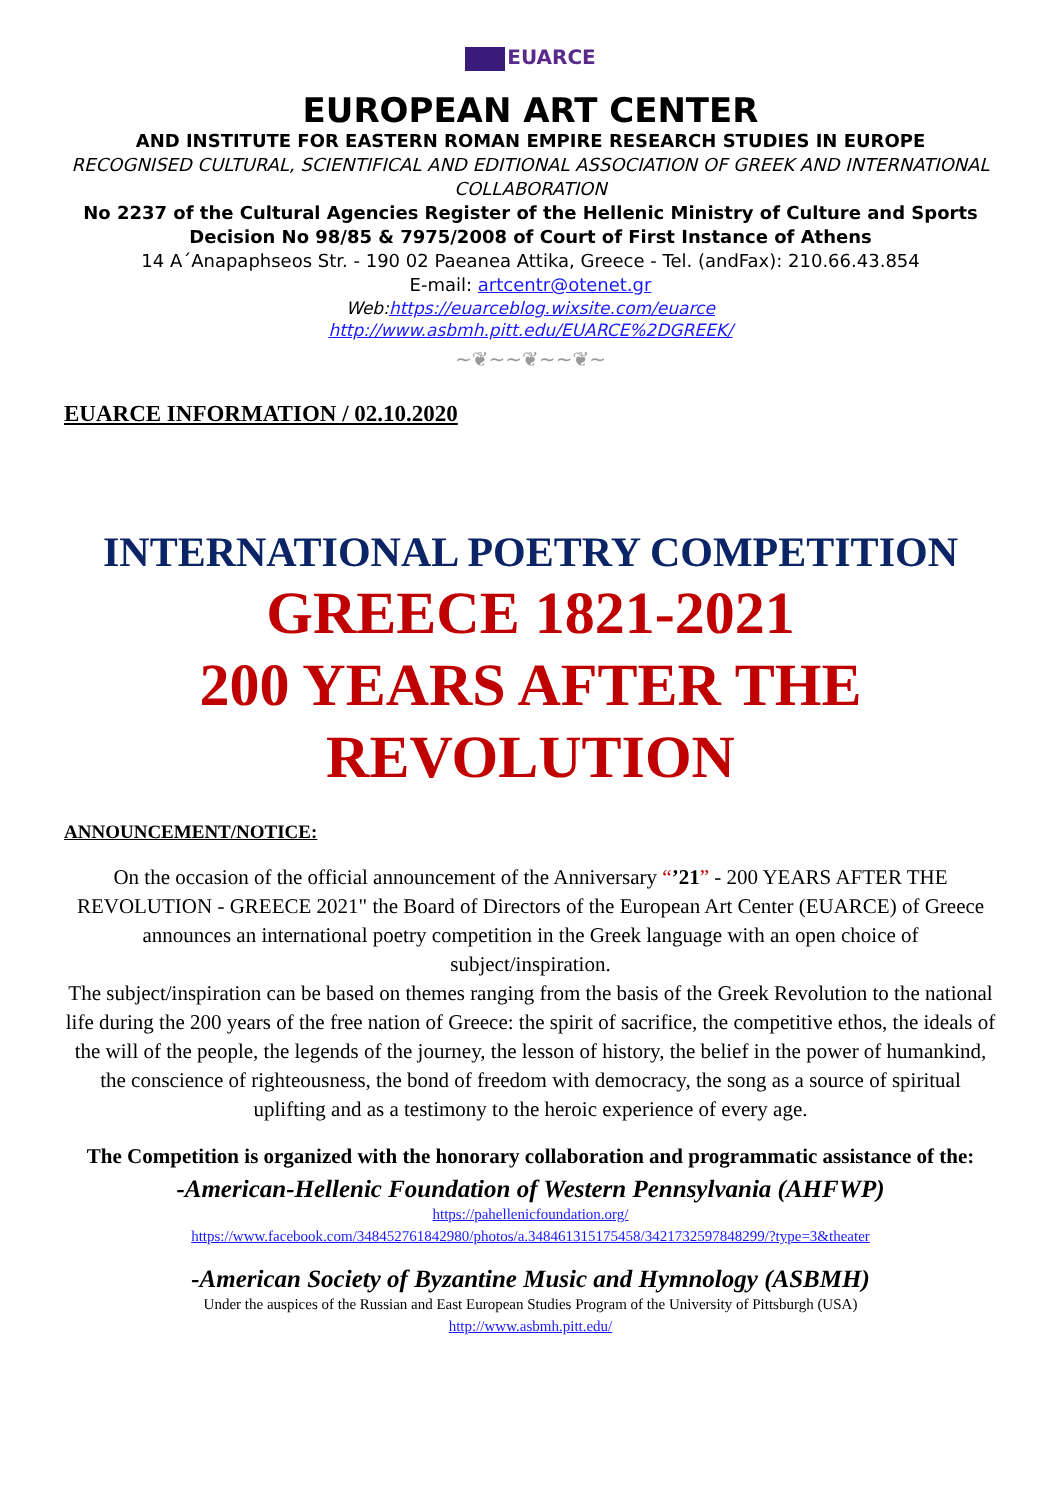EUARCE
EUROPEAN ART CENTER
AND INSTITUTE FOR EASTERN ROMAN EMPIRE RESEARCH STUDIES IN EUROPE
RECOGNISED CULTURAL, SCIENTIFICAL AND EDITIONAL ASSOCIATION OF GREEK AND INTERNATIONAL COLLABORATION
No 2237 of the Cultural Agencies Register of the Hellenic Ministry of Culture and Sports
Decision No 98/85 & 7975/2008 of Court of First Instance of Athens
14 A΄Anapaphseos Str. - 190 02 Paeanea Attika, Greece - Tel. (andFax): 210.66.43.854
E-mail: artcentr@otenet.gr
Web:https://euarceblog.wixsite.com/euarce
http://www.asbmh.pitt.edu/EUARCE%2DGREEK/
~❦~~❦~~❦~
EUARCE INFORMATION / 02.10.2020
INTERNATIONAL POETRY COMPETITION
GREECE 1821-2021
200 YEARS AFTER THE REVOLUTION
ANNOUNCEMENT/NOTICE:
On the occasion of the official announcement of the Anniversary “’21” - 200 YEARS AFTER THE REVOLUTION - GREECE 2021" the Board of Directors of the European Art Center (EUARCE) of Greece announces an international poetry competition in the Greek language with an open choice of subject/inspiration.
The subject/inspiration can be based on themes ranging from the basis of the Greek Revolution to the national life during the 200 years of the free nation of Greece: the spirit of sacrifice, the competitive ethos, the ideals of the will of the people, the legends of the journey, the lesson of history, the belief in the power of humankind, the conscience of righteousness, the bond of freedom with democracy, the song as a source of spiritual uplifting and as a testimony to the heroic experience of every age.
The Competition is organized with the honorary collaboration and programmatic assistance of the:
-American-Hellenic Foundation of Western Pennsylvania (AHFWP)
https://pahellenicfoundation.org/
https://www.facebook.com/348452761842980/photos/a.348461315175458/3421732597848299/?type=3&theater
-American Society of Byzantine Music and Hymnology (ASBMH)
Under the auspices of the Russian and East European Studies Program of the University of Pittsburgh (USA)
http://www.asbmh.pitt.edu/